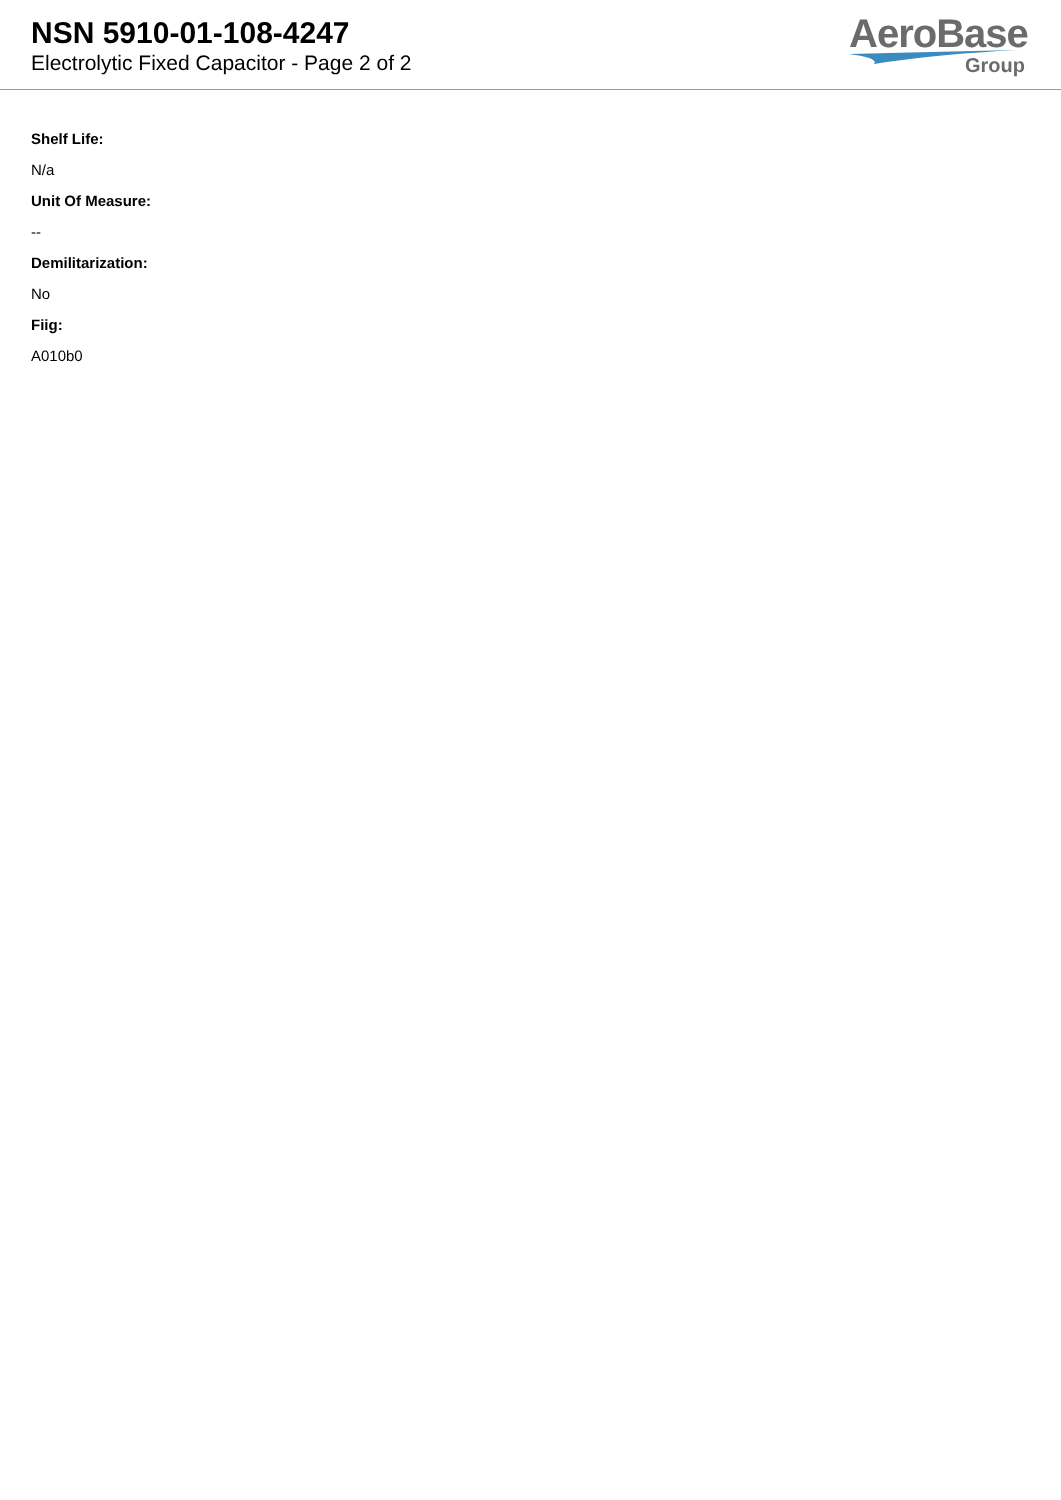NSN 5910-01-108-4247
Electrolytic Fixed Capacitor - Page 2 of 2
AeroBase
Group
Shelf Life:
N/a
Unit Of Measure:
--
Demilitarization:
No
Fiig:
A010b0